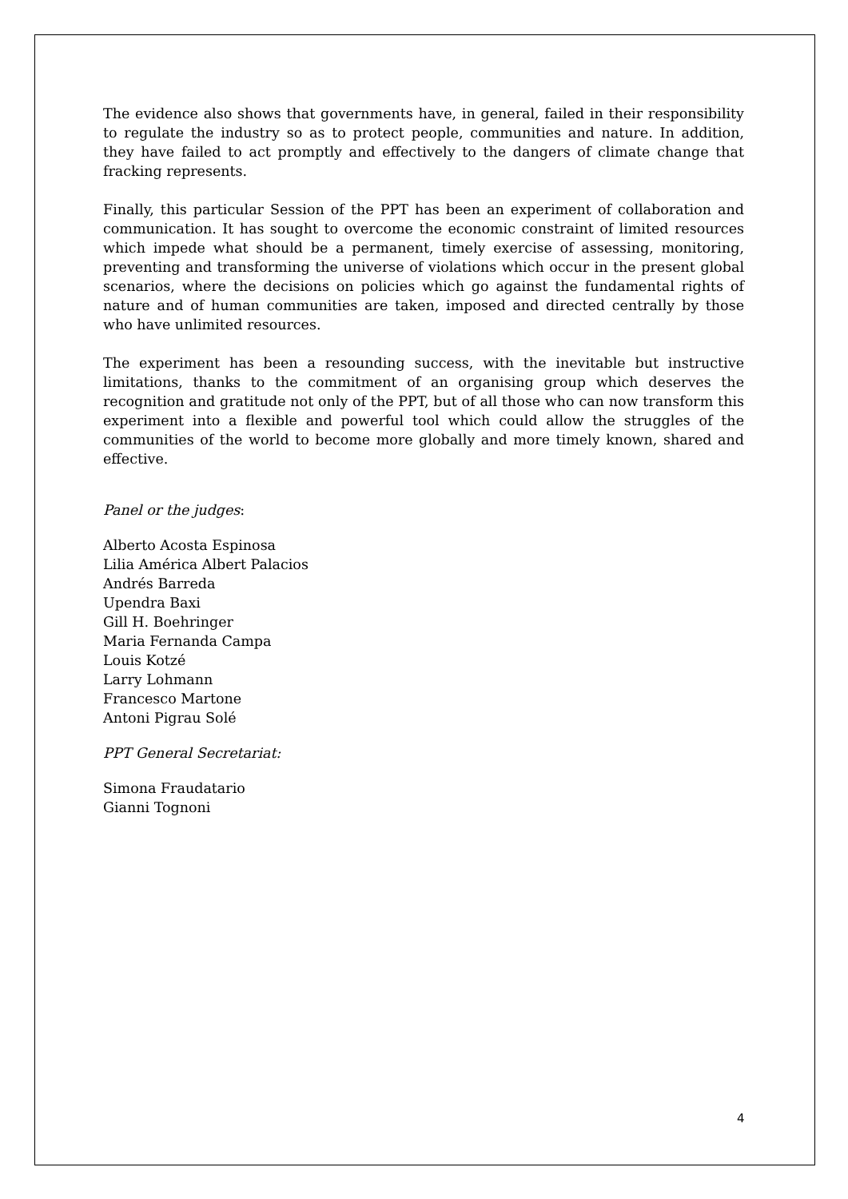The evidence also shows that governments have, in general, failed in their responsibility to regulate the industry so as to protect people, communities and nature. In addition, they have failed to act promptly and effectively to the dangers of climate change that fracking represents.
Finally, this particular Session of the PPT has been an experiment of collaboration and communication. It has sought to overcome the economic constraint of limited resources which impede what should be a permanent, timely exercise of assessing, monitoring, preventing and transforming the universe of violations which occur in the present global scenarios, where the decisions on policies which go against the fundamental rights of nature and of human communities are taken, imposed and directed centrally by those who have unlimited resources.
The experiment has been a resounding success, with the inevitable but instructive limitations, thanks to the commitment of an organising group which deserves the recognition and gratitude not only of the PPT, but of all those who can now transform this experiment into a flexible and powerful tool which could allow the struggles of the communities of the world to become more globally and more timely known, shared and effective.
Panel or the judges:
Alberto Acosta Espinosa
Lilia América Albert Palacios
Andrés Barreda
Upendra Baxi
Gill H. Boehringer
Maria Fernanda Campa
Louis Kotzé
Larry Lohmann
Francesco Martone
Antoni Pigrau Solé
PPT General Secretariat:
Simona Fraudatario
Gianni Tognoni
4